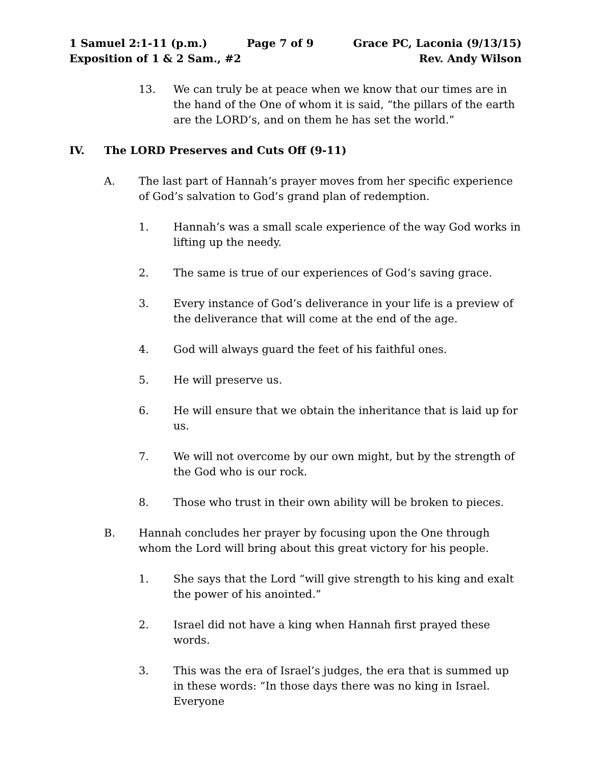1 Samuel 2:1-11 (p.m.) Page 7 of 9 Grace PC, Laconia (9/13/15)
Exposition of 1 & 2 Sam., #2 Rev. Andy Wilson
13. We can truly be at peace when we know that our times are in the hand of the One of whom it is said, “the pillars of the earth are the LORD’s, and on them he has set the world.”
IV. The LORD Preserves and Cuts Off (9-11)
A. The last part of Hannah’s prayer moves from her specific experience of God’s salvation to God’s grand plan of redemption.
1. Hannah’s was a small scale experience of the way God works in lifting up the needy.
2. The same is true of our experiences of God’s saving grace.
3. Every instance of God’s deliverance in your life is a preview of the deliverance that will come at the end of the age.
4. God will always guard the feet of his faithful ones.
5. He will preserve us.
6. He will ensure that we obtain the inheritance that is laid up for us.
7. We will not overcome by our own might, but by the strength of the God who is our rock.
8. Those who trust in their own ability will be broken to pieces.
B. Hannah concludes her prayer by focusing upon the One through whom the Lord will bring about this great victory for his people.
1. She says that the Lord “will give strength to his king and exalt the power of his anointed.”
2. Israel did not have a king when Hannah first prayed these words.
3. This was the era of Israel’s judges, the era that is summed up in these words: “In those days there was no king in Israel. Everyone